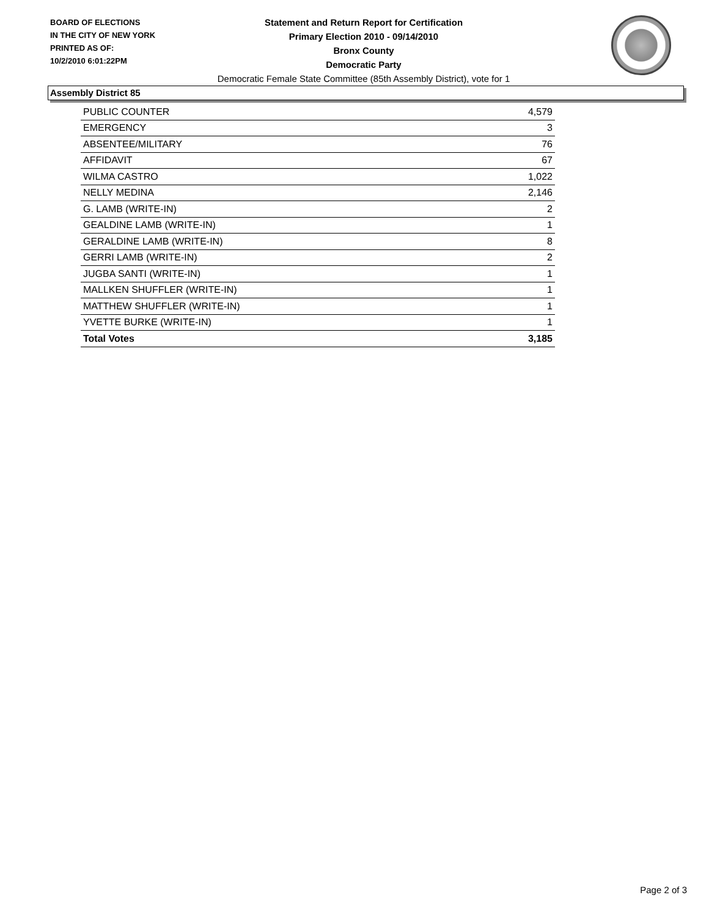BOARD OF ELECTIONS
IN THE CITY OF NEW YORK
PRINTED AS OF:
10/2/2010 6:01:22PM
Statement and Return Report for Certification
Primary Election 2010 - 09/14/2010
Bronx County
Democratic Party
Democratic Female State Committee (85th Assembly District), vote for 1
Assembly District 85
| PUBLIC COUNTER | 4,579 |
| EMERGENCY | 3 |
| ABSENTEE/MILITARY | 76 |
| AFFIDAVIT | 67 |
| WILMA CASTRO | 1,022 |
| NELLY MEDINA | 2,146 |
| G. LAMB (WRITE-IN) | 2 |
| GEALDINE LAMB (WRITE-IN) | 1 |
| GERALDINE LAMB (WRITE-IN) | 8 |
| GERRI LAMB (WRITE-IN) | 2 |
| JUGBA SANTI (WRITE-IN) | 1 |
| MALLKEN SHUFFLER (WRITE-IN) | 1 |
| MATTHEW SHUFFLER (WRITE-IN) | 1 |
| YVETTE BURKE (WRITE-IN) | 1 |
| Total Votes | 3,185 |
Page 2 of 3